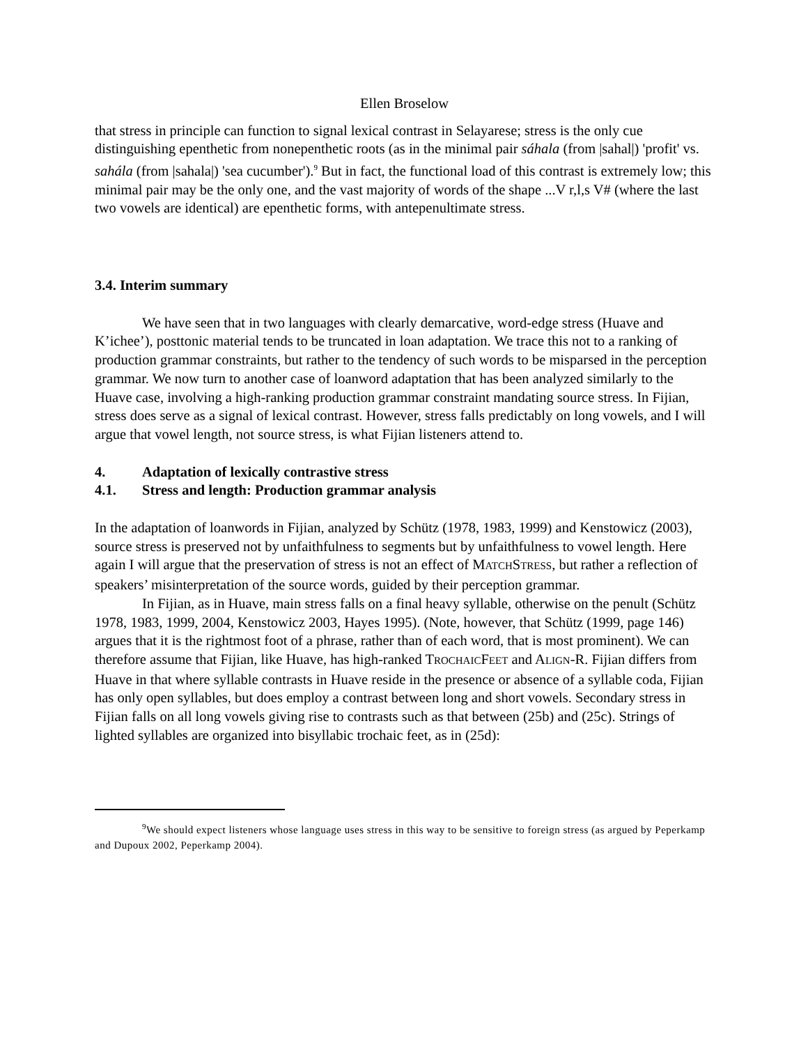Ellen Broselow
that stress in principle can function to signal lexical contrast in Selayarese; stress is the only cue distinguishing epenthetic from nonepenthetic roots (as in the minimal pair sáhala (from |sahal|) 'profit' vs. sahála (from |sahala|) 'sea cucumber').<sup>9</sup> But in fact, the functional load of this contrast is extremely low; this minimal pair may be the only one, and the vast majority of words of the shape ...V r,l,s V# (where the last two vowels are identical) are epenthetic forms, with antepenultimate stress.
3.4. Interim summary
We have seen that in two languages with clearly demarcative, word-edge stress (Huave and K’ichee’), posttonic material tends to be truncated in loan adaptation. We trace this not to a ranking of production grammar constraints, but rather to the tendency of such words to be misparsed in the perception grammar. We now turn to another case of loanword adaptation that has been analyzed similarly to the Huave case, involving a high-ranking production grammar constraint mandating source stress. In Fijian, stress does serve as a signal of lexical contrast. However, stress falls predictably on long vowels, and I will argue that vowel length, not source stress, is what Fijian listeners attend to.
4. Adaptation of lexically contrastive stress
4.1. Stress and length: Production grammar analysis
In the adaptation of loanwords in Fijian, analyzed by Schütz (1978, 1983, 1999) and Kenstowicz (2003), source stress is preserved not by unfaithfulness to segments but by unfaithfulness to vowel length. Here again I will argue that the preservation of stress is not an effect of MATCHSTRESS, but rather a reflection of speakers’ misinterpretation of the source words, guided by their perception grammar.
In Fijian, as in Huave, main stress falls on a final heavy syllable, otherwise on the penult (Schütz 1978, 1983, 1999, 2004, Kenstowicz 2003, Hayes 1995). (Note, however, that Schütz (1999, page 146) argues that it is the rightmost foot of a phrase, rather than of each word, that is most prominent). We can therefore assume that Fijian, like Huave, has high-ranked TROCHAICFEET and ALIGN-R. Fijian differs from Huave in that where syllable contrasts in Huave reside in the presence or absence of a syllable coda, Fijian has only open syllables, but does employ a contrast between long and short vowels. Secondary stress in Fijian falls on all long vowels giving rise to contrasts such as that between (25b) and (25c). Strings of lighted syllables are organized into bisyllabic trochaic feet, as in (25d):
<sup>9</sup> We should expect listeners whose language uses stress in this way to be sensitive to foreign stress (as argued by Peperkamp and Dupoux 2002, Peperkamp 2004).